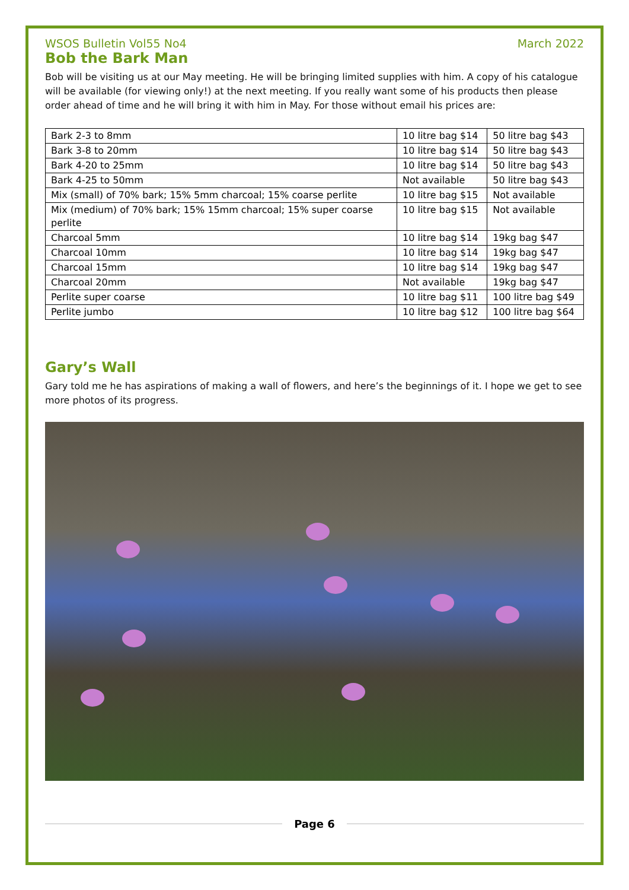WSOS Bulletin Vol55 No4 March 2022
Bob the Bark Man
Bob will be visiting us at our May meeting. He will be bringing limited supplies with him. A copy of his catalogue will be available (for viewing only!) at the next meeting. If you really want some of his products then please order ahead of time and he will bring it with him in May. For those without email his prices are:
| Bark 2-3 to 8mm | 10 litre bag $14 | 50 litre bag $43 |
| Bark 3-8 to 20mm | 10 litre bag $14 | 50 litre bag $43 |
| Bark 4-20 to 25mm | 10 litre bag $14 | 50 litre bag $43 |
| Bark 4-25 to 50mm | Not available | 50 litre bag $43 |
| Mix (small) of 70% bark; 15% 5mm charcoal; 15% coarse perlite | 10 litre bag $15 | Not available |
| Mix (medium) of 70% bark; 15% 15mm charcoal; 15% super coarse perlite | 10 litre bag $15 | Not available |
| Charcoal 5mm | 10 litre bag $14 | 19kg bag $47 |
| Charcoal 10mm | 10 litre bag $14 | 19kg bag $47 |
| Charcoal 15mm | 10 litre bag $14 | 19kg bag $47 |
| Charcoal 20mm | Not available | 19kg bag $47 |
| Perlite super coarse | 10 litre bag $11 | 100 litre bag $49 |
| Perlite jumbo | 10 litre bag $12 | 100 litre bag $64 |
Gary’s Wall
Gary told me he has aspirations of making a wall of flowers, and here’s the beginnings of it. I hope we get to see more photos of its progress.
Page 6